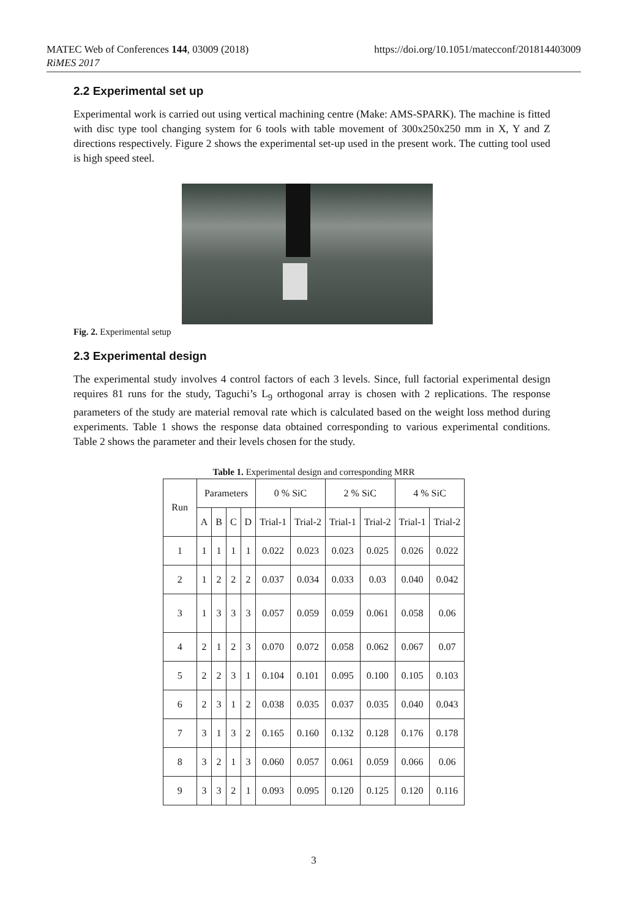MATEC Web of Conferences 144, 03009 (2018)
RiMES 2017 https://doi.org/10.1051/matecconf/201814403009
2.2 Experimental set up
Experimental work is carried out using vertical machining centre (Make: AMS-SPARK). The machine is fitted with disc type tool changing system for 6 tools with table movement of 300x250x250 mm in X, Y and Z directions respectively. Figure 2 shows the experimental set-up used in the present work. The cutting tool used is high speed steel.
Fig. 2. Experimental setup
2.3 Experimental design
The experimental study involves 4 control factors of each 3 levels. Since, full factorial experimental design requires 81 runs for the study, Taguchi’s L<sub>9</sub> orthogonal array is chosen with 2 replications. The response parameters of the study are material removal rate which is calculated based on the weight loss method during experiments. Table 1 shows the response data obtained corresponding to various experimental conditions. Table 2 shows the parameter and their levels chosen for the study.
Table 1. Experimental design and corresponding MRR
| Run | Parameters | | | | 0 % SiC | | 2 % SiC | | 4 % SiC | |
| --- | --- | --- | --- | --- | --- | --- | --- | --- | --- | --- |
| | A | B | C | D | Trial-1 | Trial-2 | Trial-1 | Trial-2 | Trial-1 | Trial-2 |
| 1 | 1 | 1 | 1 | 1 | 0.022 | 0.023 | 0.023 | 0.025 | 0.026 | 0.022 |
| 2 | 1 | 2 | 2 | 2 | 0.037 | 0.034 | 0.033 | 0.03 | 0.040 | 0.042 |
| 3 | 1 | 3 | 3 | 3 | 0.057 | 0.059 | 0.059 | 0.061 | 0.058 | 0.06 |
| 4 | 2 | 1 | 2 | 3 | 0.070 | 0.072 | 0.058 | 0.062 | 0.067 | 0.07 |
| 5 | 2 | 2 | 3 | 1 | 0.104 | 0.101 | 0.095 | 0.100 | 0.105 | 0.103 |
| 6 | 2 | 3 | 1 | 2 | 0.038 | 0.035 | 0.037 | 0.035 | 0.040 | 0.043 |
| 7 | 3 | 1 | 3 | 2 | 0.165 | 0.160 | 0.132 | 0.128 | 0.176 | 0.178 |
| 8 | 3 | 2 | 1 | 3 | 0.060 | 0.057 | 0.061 | 0.059 | 0.066 | 0.06 |
| 9 | 3 | 3 | 2 | 1 | 0.093 | 0.095 | 0.120 | 0.125 | 0.120 | 0.116 |
3